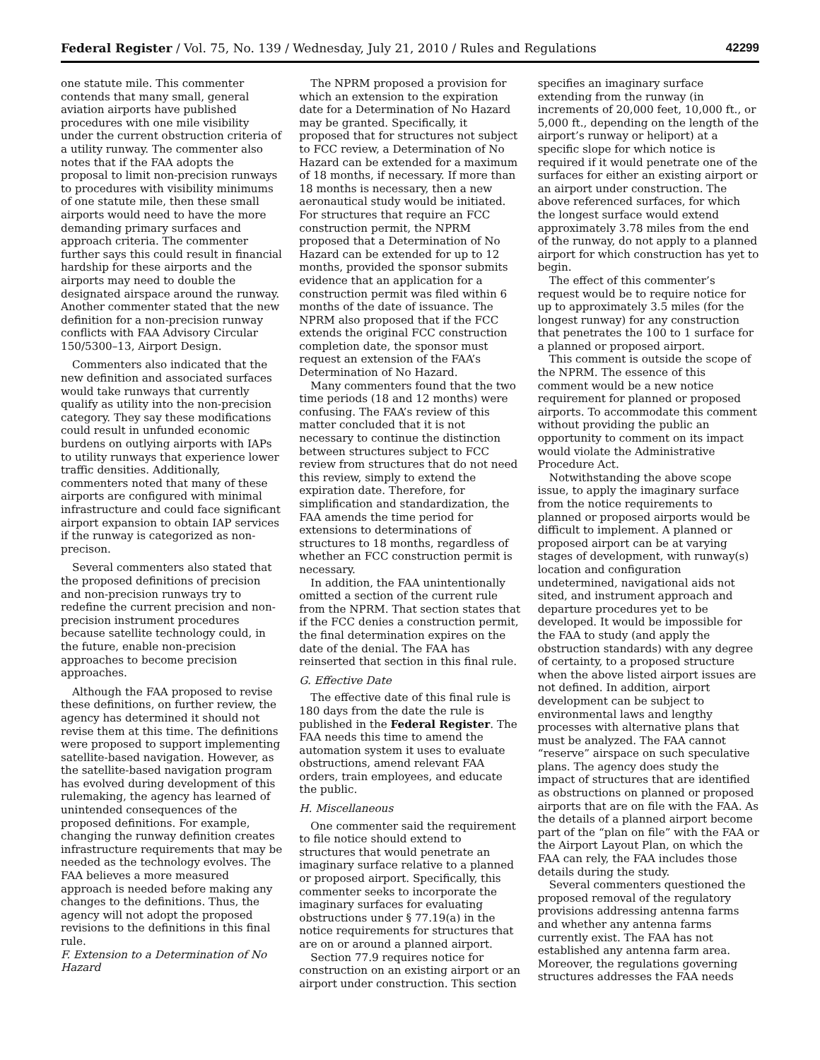Federal Register / Vol. 75, No. 139 / Wednesday, July 21, 2010 / Rules and Regulations 42299
one statute mile. This commenter contends that many small, general aviation airports have published procedures with one mile visibility under the current obstruction criteria of a utility runway. The commenter also notes that if the FAA adopts the proposal to limit non-precision runways to procedures with visibility minimums of one statute mile, then these small airports would need to have the more demanding primary surfaces and approach criteria. The commenter further says this could result in financial hardship for these airports and the airports may need to double the designated airspace around the runway. Another commenter stated that the new definition for a non-precision runway conflicts with FAA Advisory Circular 150/5300–13, Airport Design.
Commenters also indicated that the new definition and associated surfaces would take runways that currently qualify as utility into the non-precision category. They say these modifications could result in unfunded economic burdens on outlying airports with IAPs to utility runways that experience lower traffic densities. Additionally, commenters noted that many of these airports are configured with minimal infrastructure and could face significant airport expansion to obtain IAP services if the runway is categorized as non-precison.
Several commenters also stated that the proposed definitions of precision and non-precision runways try to redefine the current precision and non-precision instrument procedures because satellite technology could, in the future, enable non-precision approaches to become precision approaches.
Although the FAA proposed to revise these definitions, on further review, the agency has determined it should not revise them at this time. The definitions were proposed to support implementing satellite-based navigation. However, as the satellite-based navigation program has evolved during development of this rulemaking, the agency has learned of unintended consequences of the proposed definitions. For example, changing the runway definition creates infrastructure requirements that may be needed as the technology evolves. The FAA believes a more measured approach is needed before making any changes to the definitions. Thus, the agency will not adopt the proposed revisions to the definitions in this final rule.
F. Extension to a Determination of No Hazard
The NPRM proposed a provision for which an extension to the expiration date for a Determination of No Hazard may be granted. Specifically, it proposed that for structures not subject to FCC review, a Determination of No Hazard can be extended for a maximum of 18 months, if necessary. If more than 18 months is necessary, then a new aeronautical study would be initiated. For structures that require an FCC construction permit, the NPRM proposed that a Determination of No Hazard can be extended for up to 12 months, provided the sponsor submits evidence that an application for a construction permit was filed within 6 months of the date of issuance. The NPRM also proposed that if the FCC extends the original FCC construction completion date, the sponsor must request an extension of the FAA’s Determination of No Hazard.
Many commenters found that the two time periods (18 and 12 months) were confusing. The FAA’s review of this matter concluded that it is not necessary to continue the distinction between structures subject to FCC review from structures that do not need this review, simply to extend the expiration date. Therefore, for simplification and standardization, the FAA amends the time period for extensions to determinations of structures to 18 months, regardless of whether an FCC construction permit is necessary.
In addition, the FAA unintentionally omitted a section of the current rule from the NPRM. That section states that if the FCC denies a construction permit, the final determination expires on the date of the denial. The FAA has reinserted that section in this final rule.
G. Effective Date
The effective date of this final rule is 180 days from the date the rule is published in the Federal Register. The FAA needs this time to amend the automation system it uses to evaluate obstructions, amend relevant FAA orders, train employees, and educate the public.
H. Miscellaneous
One commenter said the requirement to file notice should extend to structures that would penetrate an imaginary surface relative to a planned or proposed airport. Specifically, this commenter seeks to incorporate the imaginary surfaces for evaluating obstructions under § 77.19(a) in the notice requirements for structures that are on or around a planned airport.
Section 77.9 requires notice for construction on an existing airport or an airport under construction. This section specifies an imaginary surface extending from the runway (in increments of 20,000 feet, 10,000 ft., or 5,000 ft., depending on the length of the airport’s runway or heliport) at a specific slope for which notice is required if it would penetrate one of the surfaces for either an existing airport or an airport under construction. The above referenced surfaces, for which the longest surface would extend approximately 3.78 miles from the end of the runway, do not apply to a planned airport for which construction has yet to begin.
The effect of this commenter’s request would be to require notice for up to approximately 3.5 miles (for the longest runway) for any construction that penetrates the 100 to 1 surface for a planned or proposed airport.
This comment is outside the scope of the NPRM. The essence of this comment would be a new notice requirement for planned or proposed airports. To accommodate this comment without providing the public an opportunity to comment on its impact would violate the Administrative Procedure Act.
Notwithstanding the above scope issue, to apply the imaginary surface from the notice requirements to planned or proposed airports would be difficult to implement. A planned or proposed airport can be at varying stages of development, with runway(s) location and configuration undetermined, navigational aids not sited, and instrument approach and departure procedures yet to be developed. It would be impossible for the FAA to study (and apply the obstruction standards) with any degree of certainty, to a proposed structure when the above listed airport issues are not defined. In addition, airport development can be subject to environmental laws and lengthy processes with alternative plans that must be analyzed. The FAA cannot “reserve” airspace on such speculative plans. The agency does study the impact of structures that are identified as obstructions on planned or proposed airports that are on file with the FAA. As the details of a planned airport become part of the “plan on file” with the FAA or the Airport Layout Plan, on which the FAA can rely, the FAA includes those details during the study.
Several commenters questioned the proposed removal of the regulatory provisions addressing antenna farms and whether any antenna farms currently exist. The FAA has not established any antenna farm area. Moreover, the regulations governing structures addresses the FAA needs